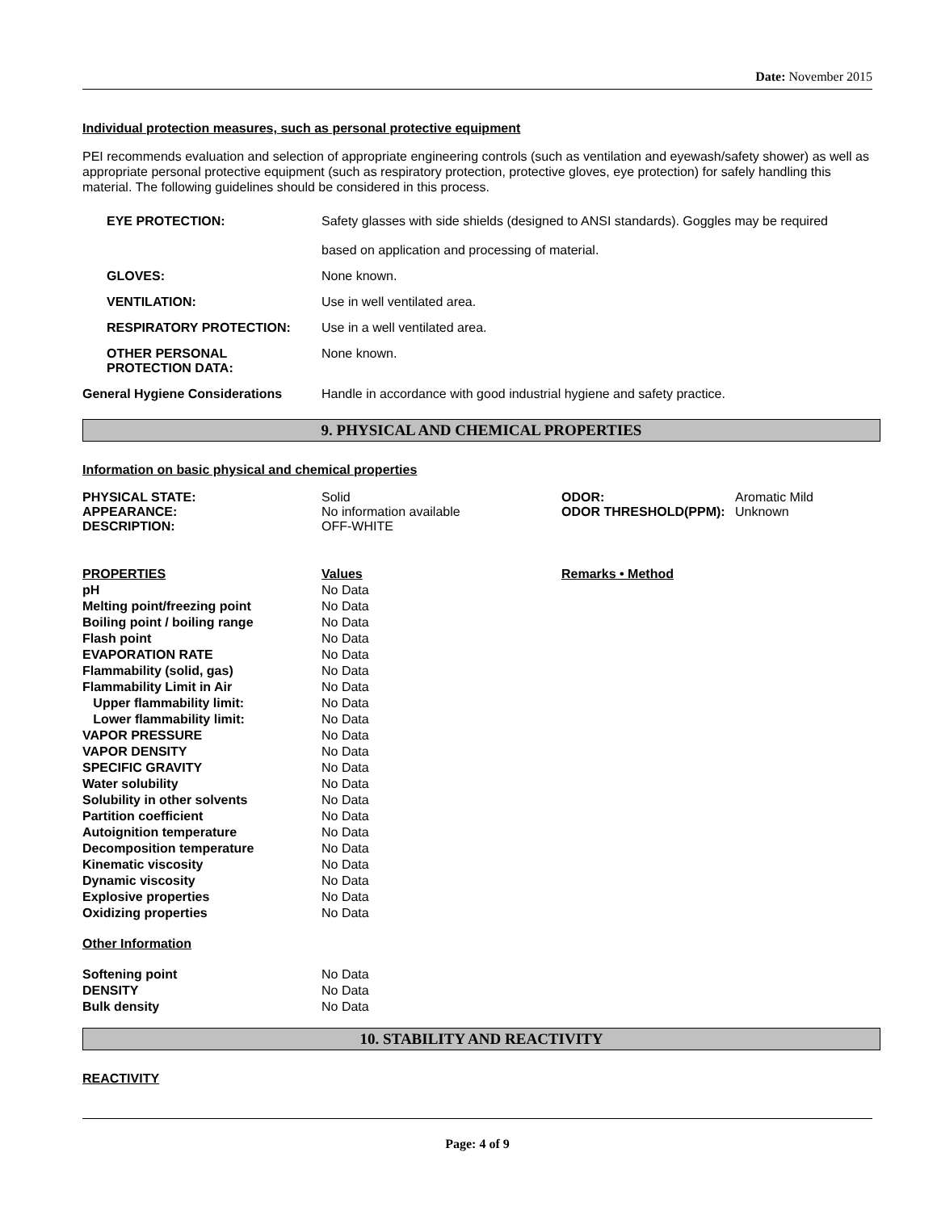Date: November 2015
Individual protection measures, such as personal protective equipment
PEI recommends evaluation and selection of appropriate engineering controls (such as ventilation and eyewash/safety shower) as well as appropriate personal protective equipment (such as respiratory protection, protective gloves, eye protection) for safely handling this material. The following guidelines should be considered in this process.
| | EYE PROTECTION: | Safety glasses with side shields (designed to ANSI standards). Goggles may be required based on application and processing of material. |
| | GLOVES: | None known. |
| | VENTILATION: | Use in well ventilated area. |
| | RESPIRATORY PROTECTION: | Use in a well ventilated area. |
| | OTHER PERSONAL PROTECTION DATA: | None known. |
| General Hygiene Considerations | | Handle in accordance with good industrial hygiene and safety practice. |
9. PHYSICAL AND CHEMICAL PROPERTIES
Information on basic physical and chemical properties
| PHYSICAL STATE: APPEARANCE: DESCRIPTION: | Solid No information available OFF-WHITE | ODOR: ODOR THRESHOLD(PPM): | Aromatic Mild Unknown |
| PROPERTIES | Values | Remarks • Method |
| pH | No Data | |
| Melting point/freezing point | No Data | |
| Boiling point / boiling range | No Data | |
| Flash point | No Data | |
| EVAPORATION RATE | No Data | |
| Flammability (solid, gas) | No Data | |
| Flammability Limit in Air | No Data | |
| Upper flammability limit: | No Data | |
| Lower flammability limit: | No Data | |
| VAPOR PRESSURE | No Data | |
| VAPOR DENSITY | No Data | |
| SPECIFIC GRAVITY | No Data | |
| Water solubility | No Data | |
| Solubility in other solvents | No Data | |
| Partition coefficient | No Data | |
| Autoignition temperature | No Data | |
| Decomposition temperature | No Data | |
| Kinematic viscosity | No Data | |
| Dynamic viscosity | No Data | |
| Explosive properties | No Data | |
| Oxidizing properties | No Data | |
| Other Information | | |
| Softening point | No Data | |
| DENSITY | No Data | |
| Bulk density | No Data | |
10. STABILITY AND REACTIVITY
REACTIVITY
Page: 4 of 9